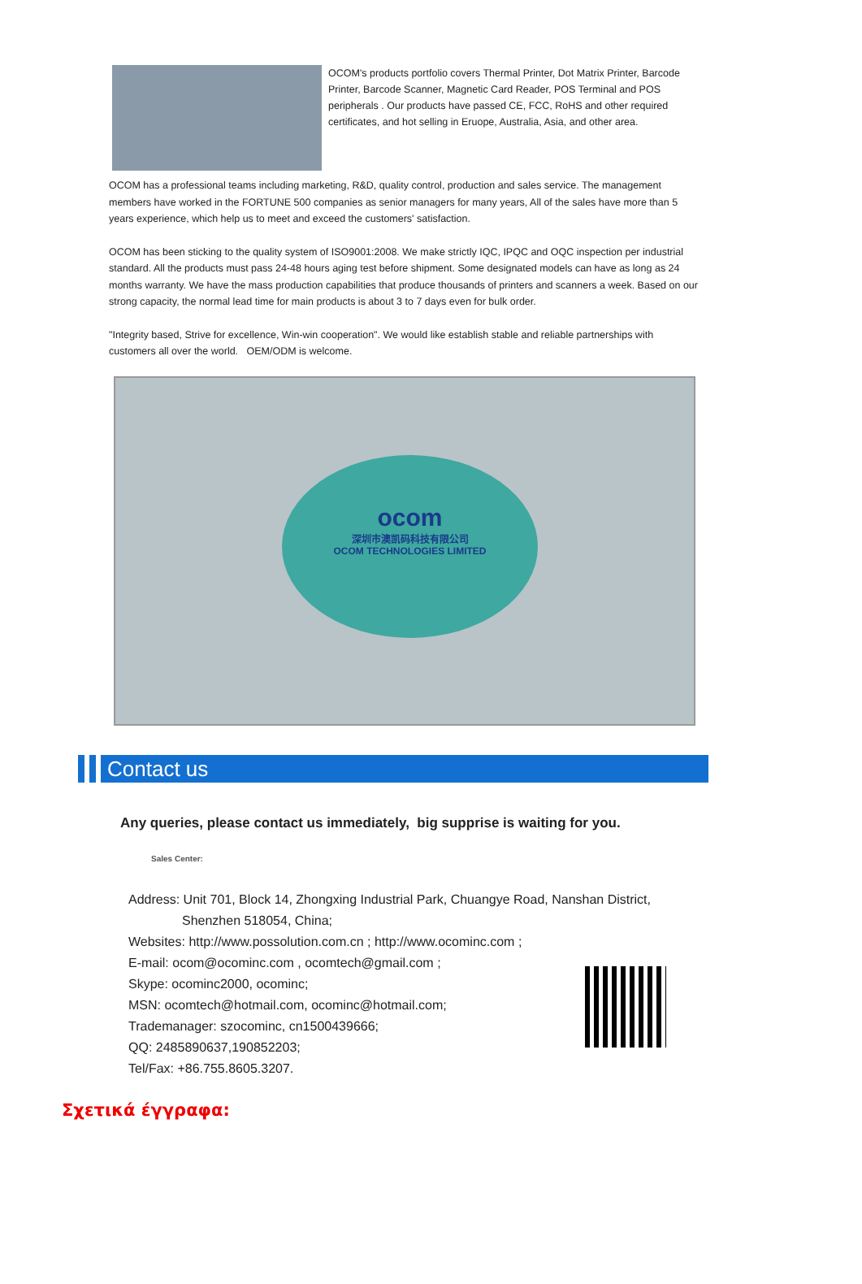OCOM's products portfolio covers Thermal Printer, Dot Matrix Printer, Barcode Printer, Barcode Scanner, Magnetic Card Reader, POS Terminal and POS peripherals . Our products have passed CE, FCC, RoHS and other required certificates, and hot selling in Eruope, Australia, Asia, and other area.
OCOM has a professional teams including marketing, R&D, quality control, production and sales service. The management members have worked in the FORTUNE 500 companies as senior managers for many years, All of the sales have more than 5 years experience, which help us to meet and exceed the customers' satisfaction.
OCOM has been sticking to the quality system of ISO9001:2008. We make strictly IQC, IPQC and OQC inspection per industrial standard. All the products must pass 24-48 hours aging test before shipment. Some designated models can have as long as 24 months warranty. We have the mass production capabilities that produce thousands of printers and scanners a week. Based on our strong capacity, the normal lead time for main products is about 3 to 7 days even for bulk order.
"Integrity based, Strive for excellence, Win-win cooperation". We would like establish stable and reliable partnerships with customers all over the world. OEM/ODM is welcome.
ocom
深圳市澳凯码科技有限公司
OCOM TECHNOLOGIES LIMITED
Contact us
Any queries, please contact us immediately, big supprise is waiting for you.
Sales Center:
Address: Unit 701, Block 14, Zhongxing Industrial Park, Chuangye Road, Nanshan District,
Shenzhen 518054, China;
Websites: http://www.possolution.com.cn ; http://www.ocominc.com ;
E-mail: ocom@ocominc.com , ocomtech@gmail.com ;
Skype: ocominc2000, ocominc;
MSN: ocomtech@hotmail.com, ocominc@hotmail.com;
Trademanager: szocominc, cn1500439666;
QQ: 2485890637,190852203;
Tel/Fax: +86.755.8605.3207.
Σχετικά έγγραφα: